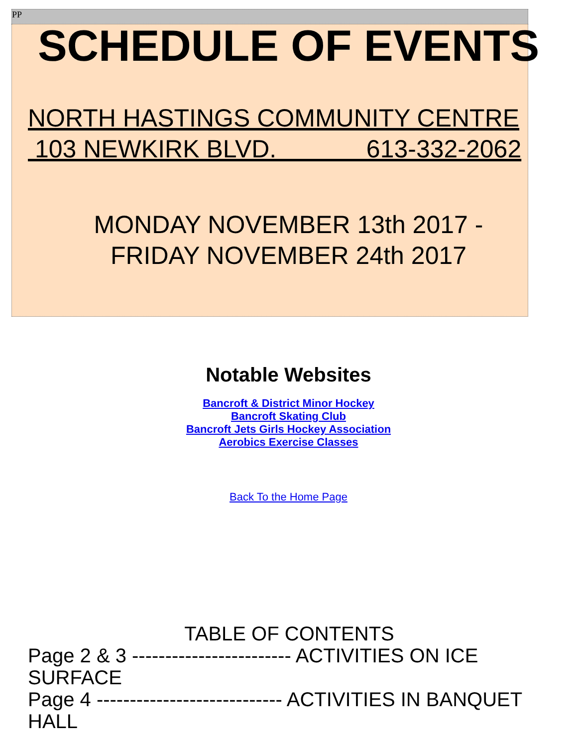PP
SCHEDULE OF EVENTS
NORTH HASTINGS COMMUNITY CENTRE 103 NEWKIRK BLVD. 613-332-2062
MONDAY NOVEMBER 13th 2017 -
FRIDAY NOVEMBER 24th 2017
Notable Websites
Bancroft & District Minor Hockey
Bancroft Skating Club
Bancroft Jets Girls Hockey Association
Aerobics Exercise Classes
Back To the Home Page
TABLE OF CONTENTS
Page 2 & 3 ------------------------ ACTIVITIES ON ICE SURFACE
Page 4 ---------------------------- ACTIVITIES IN BANQUET HALL